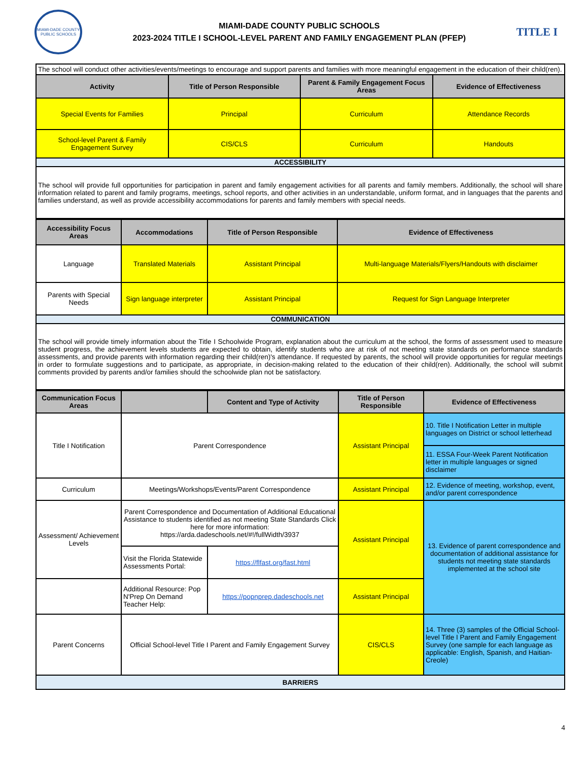MIAMI-DADE COUNTY PUBLIC SCHOOLS
MIAMI-DADE COUNTY PUBLIC SCHOOLS
2023-2024 TITLE I SCHOOL-LEVEL PARENT AND FAMILY ENGAGEMENT PLAN (PFEP)
TITLE I
| The school will conduct other activities/events/meetings to encourage and support parents and families with more meaningful engagement in the education of their child(ren). | | | |
| Activity | Title of Person Responsible | Parent & Family Engagement Focus Areas | Evidence of Effectiveness |
| Special Events for Families | Principal | Curriculum | Attendance Records |
| School-level Parent & Family Engagement Survey | CIS/CLS | Curriculum | Handouts |
| ACCESSIBILITY | | | |
| The school will provide full opportunities for participation in parent and family engagement activities for all parents and family members. Additionally, the school will share information related to parent and family programs, meetings, school reports, and other activities in an understandable, uniform format, and in languages that the parents and families understand, as well as provide accessibility accommodations for parents and family members with special needs. | | | |
| Accessibility Focus Areas | Accommodations | Title of Person Responsible | Evidence of Effectiveness |
| --- | --- | --- | --- |
| Language | Translated Materials | Assistant Principal | Multi-language Materials/Flyers/Handouts with disclaimer |
| Parents with Special Needs | Sign language interpreter | Assistant Principal | Request for Sign Language Interpreter |
| COMMUNICATION | | | |
| The school will provide timely information about the Title I Schoolwide Program, explanation about the curriculum at the school, the forms of assessment used to measure student progress, the achievement levels students are expected to obtain, identify students who are at risk of not meeting state standards on performance standards assessments, and provide parents with information regarding their child(ren)'s attendance. If requested by parents, the school will provide opportunities for regular meetings in order to formulate suggestions and to participate, as appropriate, in decision-making related to the education of their child(ren). Additionally, the school will submit comments provided by parents and/or families should the schoolwide plan not be satisfactory. | | | |
| Communication Focus Areas | | Content and Type of Activity | Title of Person Responsible | Evidence of Effectiveness |
| --- | --- | --- | --- | --- |
| Title I Notification | Parent Correspondence | | Assistant Principal | 10. Title I Notification Letter in multiple languages on District or school letterhead |
| | | | | 11. ESSA Four-Week Parent Notification letter in multiple languages or signed disclaimer |
| Curriculum | Meetings/Workshops/Events/Parent Correspondence | | Assistant Principal | 12. Evidence of meeting, workshop, event, and/or parent correspondence |
| Assessment/ Achievement Levels | Parent Correspondence and Documentation of Additional Educational Assistance to students identified as not meeting State Standards Click here for more information: https://arda.dadeschools.net/#!/fullWidth/3937 | | Assistant Principal | 13. Evidence of parent correspondence and documentation of additional assistance for students not meeting state standards implemented at the school site |
| | Visit the Florida Statewide Assessments Portal: | https://flfast.org/fast.html | | |
| | Additional Resource: Pop N'Prep On Demand Teacher Help: | https://popnprep.dadeschools.net | Assistant Principal | |
| Parent Concerns | Official School-level Title I Parent and Family Engagement Survey | | CIS/CLS | 14. Three (3) samples of the Official School-level Title I Parent and Family Engagement Survey (one sample for each language as applicable: English, Spanish, and Haitian-Creole) |
| BARRIERS | | | | |
4